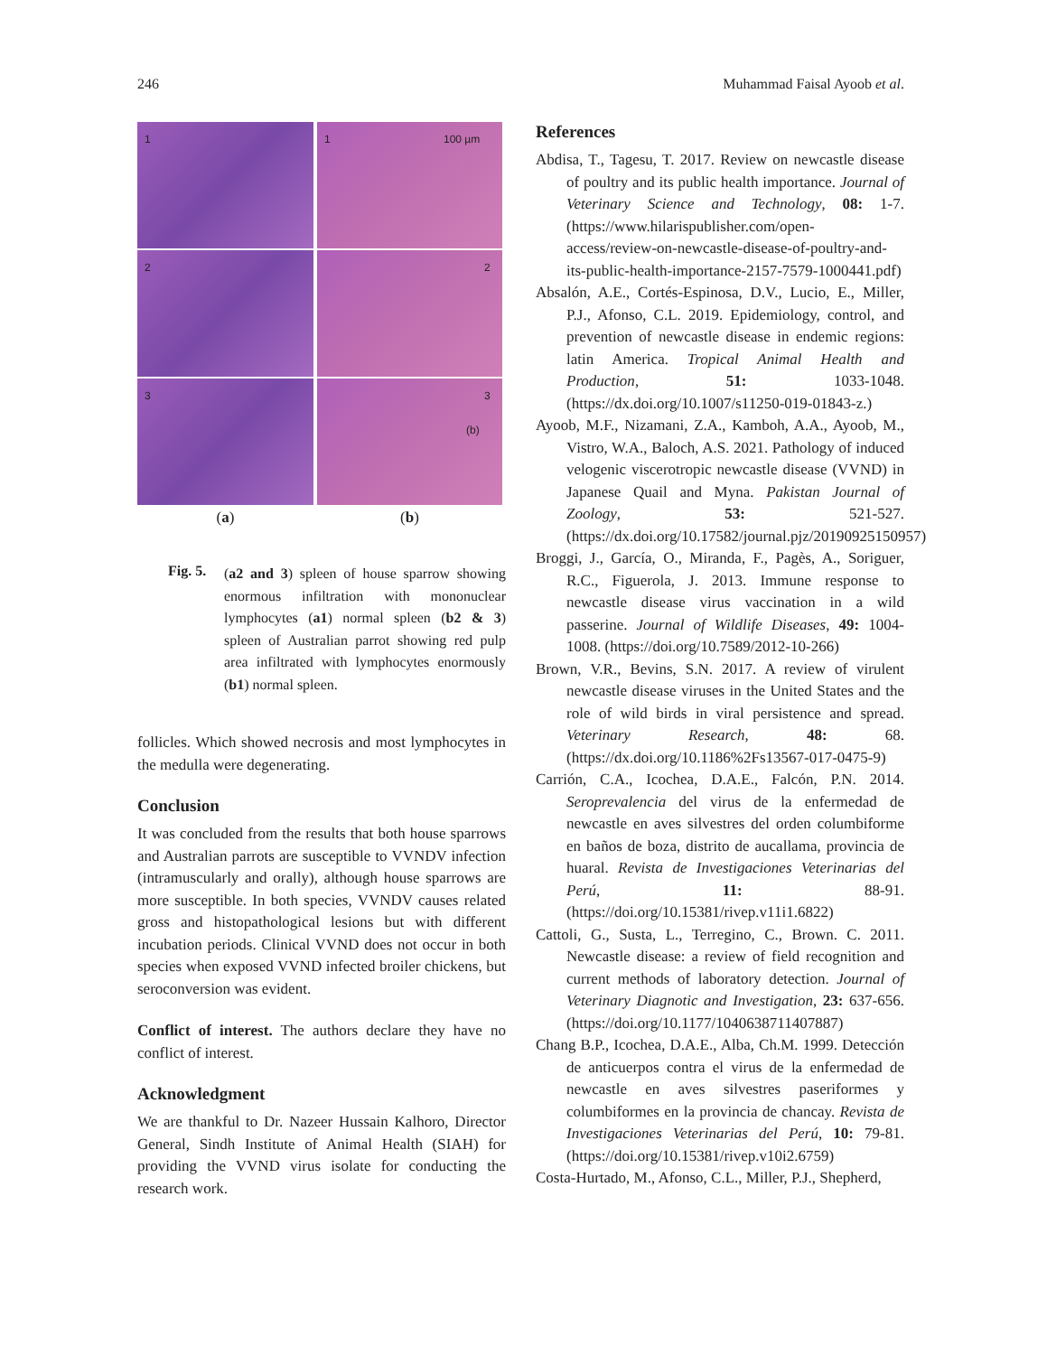246 Muhammad Faisal Ayoob et al.
1
2
3
(a)
1 100 µm
2
3
(b)
(b)
Fig. 5.
(a2 and 3) spleen of house sparrow showing enormous infiltration with mononuclear lymphocytes (a1) normal spleen (b2 & 3) spleen of Australian parrot showing red pulp area infiltrated with lymphocytes enormously (b1) normal spleen.
follicles. Which showed necrosis and most lymphocytes in the medulla were degenerating.
Conclusion
It was concluded from the results that both house sparrows and Australian parrots are susceptible to VVNDV infection (intramuscularly and orally), although house sparrows are more susceptible. In both species, VVNDV causes related gross and histopathological lesions but with different incubation periods. Clinical VVND does not occur in both species when exposed VVND infected broiler chickens, but seroconversion was evident.
Conflict of interest. The authors declare they have no conflict of interest.
Acknowledgment
We are thankful to Dr. Nazeer Hussain Kalhoro, Director General, Sindh Institute of Animal Health (SIAH) for providing the VVND virus isolate for conducting the research work.
References
Abdisa, T., Tagesu, T. 2017. Review on newcastle disease of poultry and its public health importance. Journal of Veterinary Science and Technology, 08: 1-7. (https://www.hilarispublisher.com/open-access/review-on-newcastle-disease-of-poultry-and-its-public-health-importance-2157-7579-1000441.pdf)
Absalón, A.E., Cortés-Espinosa, D.V., Lucio, E., Miller, P.J., Afonso, C.L. 2019. Epidemiology, control, and prevention of newcastle disease in endemic regions: latin America. Tropical Animal Health and Production, 51: 1033-1048. (https://dx.doi.org/10.1007/s11250-019-01843-z.)
Ayoob, M.F., Nizamani, Z.A., Kamboh, A.A., Ayoob, M., Vistro, W.A., Baloch, A.S. 2021. Pathology of induced velogenic viscerotropic newcastle disease (VVND) in Japanese Quail and Myna. Pakistan Journal of Zoology, 53: 521-527. (https://dx.doi.org/10.17582/journal.pjz/20190925150957)
Broggi, J., García, O., Miranda, F., Pagès, A., Soriguer, R.C., Figuerola, J. 2013. Immune response to newcastle disease virus vaccination in a wild passerine. Journal of Wildlife Diseases, 49: 1004-1008. (https://doi.org/10.7589/2012-10-266)
Brown, V.R., Bevins, S.N. 2017. A review of virulent newcastle disease viruses in the United States and the role of wild birds in viral persistence and spread. Veterinary Research, 48: 68. (https://dx.doi.org/10.1186%2Fs13567-017-0475-9)
Carrión, C.A., Icochea, D.A.E., Falcón, P.N. 2014. Seroprevalencia del virus de la enfermedad de newcastle en aves silvestres del orden columbiforme en baños de boza, distrito de aucallama, provincia de huaral. Revista de Investigaciones Veterinarias del Perú, 11: 88-91. (https://doi.org/10.15381/rivep.v11i1.6822)
Cattoli, G., Susta, L., Terregino, C., Brown. C. 2011. Newcastle disease: a review of field recognition and current methods of laboratory detection. Journal of Veterinary Diagnotic and Investigation, 23: 637-656. (https://doi.org/10.1177/1040638711407887)
Chang B.P., Icochea, D.A.E., Alba, Ch.M. 1999. Detección de anticuerpos contra el virus de la enfermedad de newcastle en aves silvestres paseriformes y columbiformes en la provincia de chancay. Revista de Investigaciones Veterinarias del Perú, 10: 79-81. (https://doi.org/10.15381/rivep.v10i2.6759)
Costa-Hurtado, M., Afonso, C.L., Miller, P.J., Shepherd,